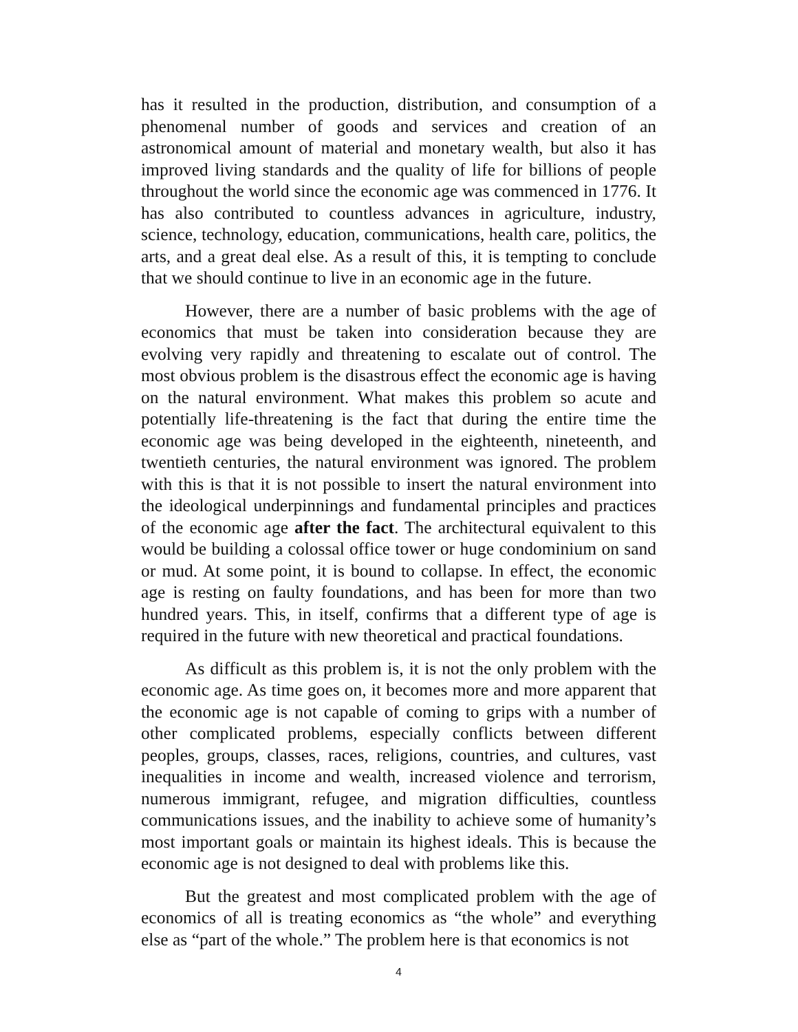has it resulted in the production, distribution, and consumption of a phenomenal number of goods and services and creation of an astronomical amount of material and monetary wealth, but also it has improved living standards and the quality of life for billions of people throughout the world since the economic age was commenced in 1776. It has also contributed to countless advances in agriculture, industry, science, technology, education, communications, health care, politics, the arts, and a great deal else. As a result of this, it is tempting to conclude that we should continue to live in an economic age in the future.
However, there are a number of basic problems with the age of economics that must be taken into consideration because they are evolving very rapidly and threatening to escalate out of control. The most obvious problem is the disastrous effect the economic age is having on the natural environment. What makes this problem so acute and potentially life-threatening is the fact that during the entire time the economic age was being developed in the eighteenth, nineteenth, and twentieth centuries, the natural environment was ignored. The problem with this is that it is not possible to insert the natural environment into the ideological underpinnings and fundamental principles and practices of the economic age after the fact. The architectural equivalent to this would be building a colossal office tower or huge condominium on sand or mud. At some point, it is bound to collapse. In effect, the economic age is resting on faulty foundations, and has been for more than two hundred years. This, in itself, confirms that a different type of age is required in the future with new theoretical and practical foundations.
As difficult as this problem is, it is not the only problem with the economic age. As time goes on, it becomes more and more apparent that the economic age is not capable of coming to grips with a number of other complicated problems, especially conflicts between different peoples, groups, classes, races, religions, countries, and cultures, vast inequalities in income and wealth, increased violence and terrorism, numerous immigrant, refugee, and migration difficulties, countless communications issues, and the inability to achieve some of humanity’s most important goals or maintain its highest ideals. This is because the economic age is not designed to deal with problems like this.
But the greatest and most complicated problem with the age of economics of all is treating economics as “the whole” and everything else as “part of the whole.” The problem here is that economics is not
4